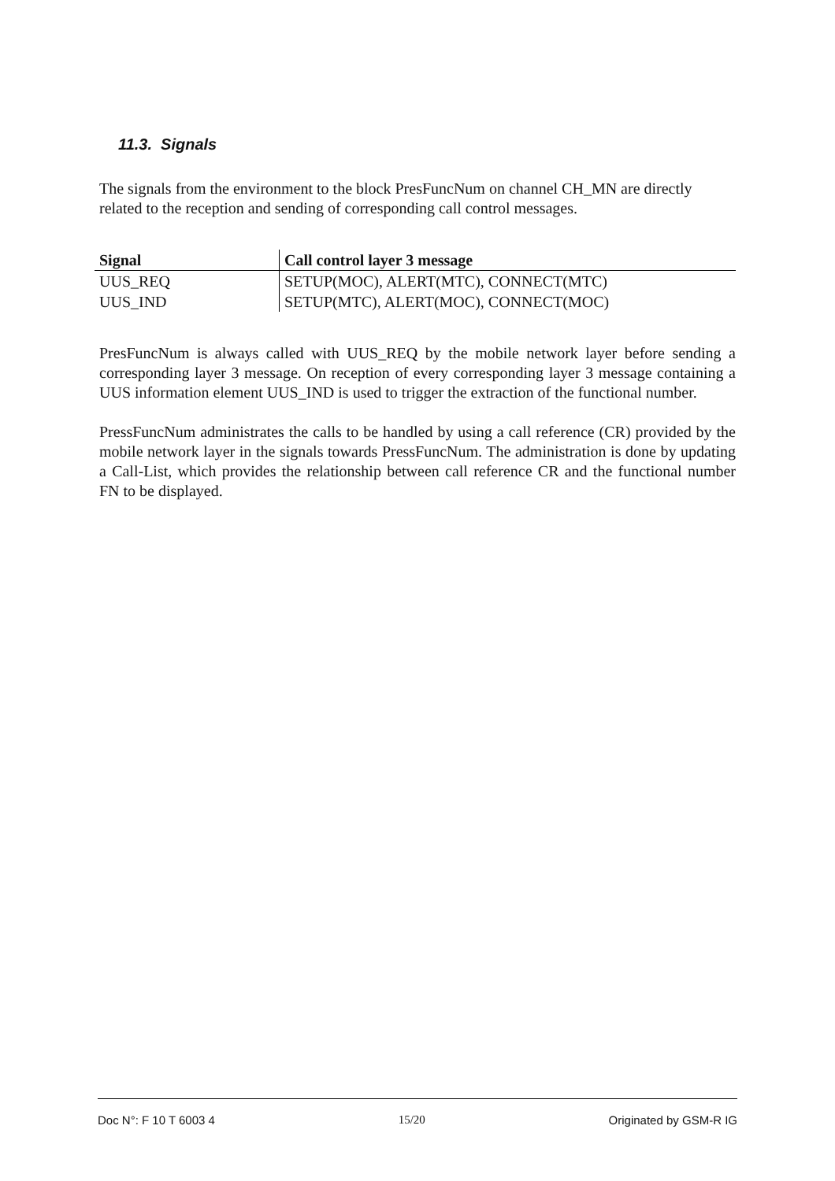11.3. Signals
The signals from the environment to the block PresFuncNum on channel CH_MN are directly related to the reception and sending of corresponding call control messages.
| Signal | Call control layer 3 message |
| --- | --- |
| UUS_REQ | SETUP(MOC), ALERT(MTC), CONNECT(MTC) |
| UUS_IND | SETUP(MTC), ALERT(MOC), CONNECT(MOC) |
PresFuncNum is always called with UUS_REQ by the mobile network layer before sending a corresponding layer 3 message. On reception of every corresponding layer 3 message containing a UUS information element UUS_IND is used to trigger the extraction of the functional number.
PressFuncNum administrates the calls to be handled by using a call reference (CR) provided by the mobile network layer in the signals towards PressFuncNum. The administration is done by updating a Call-List, which provides the relationship between call reference CR and the functional number FN to be displayed.
Doc N°: F 10 T 6003 4 15/20 Originated by GSM-R IG